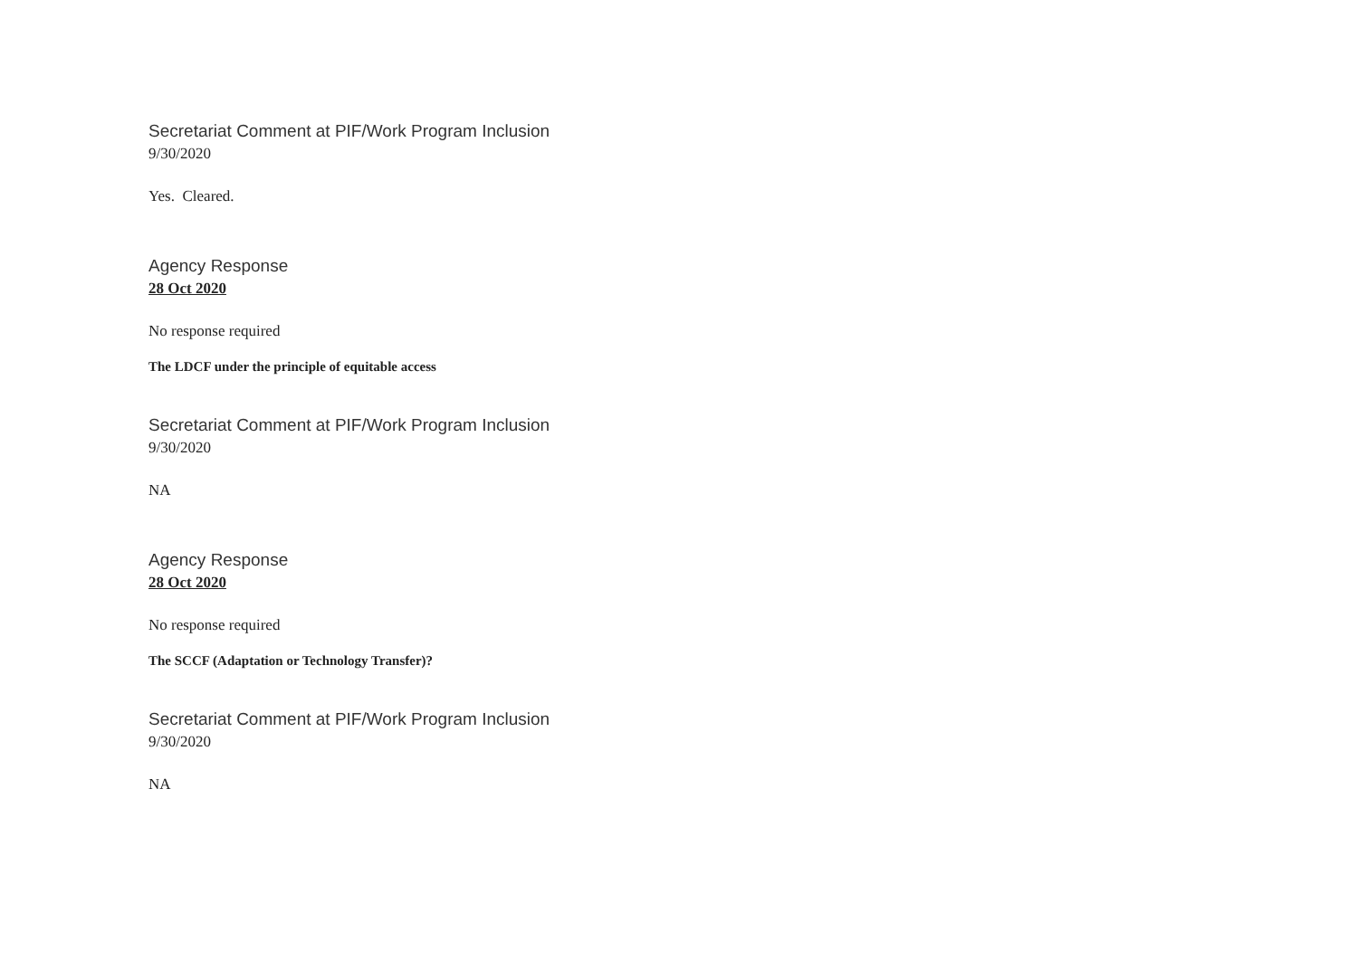Secretariat Comment at PIF/Work Program Inclusion
9/30/2020
Yes. Cleared.
Agency Response
28 Oct 2020
No response required
The LDCF under the principle of equitable access
Secretariat Comment at PIF/Work Program Inclusion
9/30/2020
NA
Agency Response
28 Oct 2020
No response required
The SCCF (Adaptation or Technology Transfer)?
Secretariat Comment at PIF/Work Program Inclusion
9/30/2020
NA